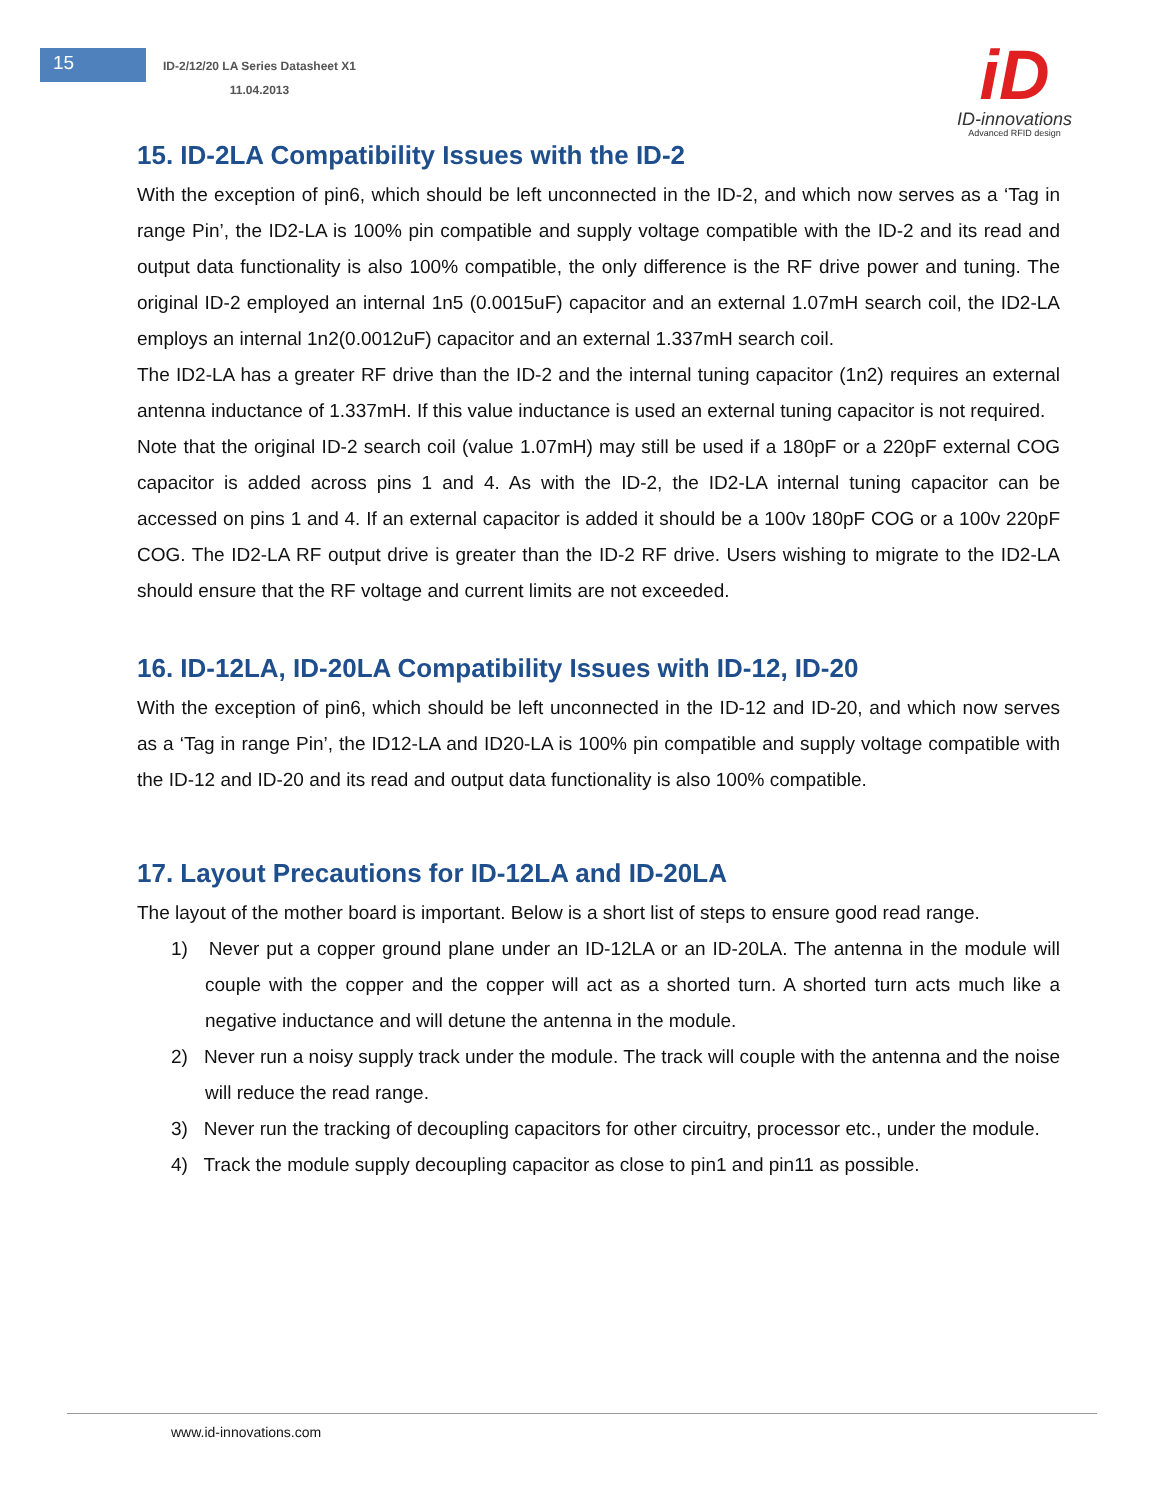15
ID-2/12/20 LA Series Datasheet X1
11.04.2013
iD
ID-innovations
Advanced RFID design
15. ID-2LA Compatibility Issues with the ID-2
With the exception of pin6, which should be left unconnected in the ID-2, and which now serves as a ‘Tag in range Pin’, the ID2-LA is 100% pin compatible and supply voltage compatible with the ID-2 and its read and output data functionality is also 100% compatible, the only difference is the RF drive power and tuning. The original ID-2 employed an internal 1n5 (0.0015uF) capacitor and an external 1.07mH search coil, the ID2-LA employs an internal 1n2(0.0012uF) capacitor and an external 1.337mH search coil.
The ID2-LA has a greater RF drive than the ID-2 and the internal tuning capacitor (1n2) requires an external antenna inductance of 1.337mH. If this value inductance is used an external tuning capacitor is not required.
Note that the original ID-2 search coil (value 1.07mH) may still be used if a 180pF or a 220pF external COG capacitor is added across pins 1 and 4. As with the ID-2, the ID2-LA internal tuning capacitor can be accessed on pins 1 and 4. If an external capacitor is added it should be a 100v 180pF COG or a 100v 220pF COG. The ID2-LA RF output drive is greater than the ID-2 RF drive. Users wishing to migrate to the ID2-LA should ensure that the RF voltage and current limits are not exceeded.
16. ID-12LA, ID-20LA Compatibility Issues with ID-12, ID-20
With the exception of pin6, which should be left unconnected in the ID-12 and ID-20, and which now serves as a ‘Tag in range Pin’, the ID12-LA and ID20-LA is 100% pin compatible and supply voltage compatible with the ID-12 and ID-20 and its read and output data functionality is also 100% compatible.
17. Layout Precautions for ID-12LA and ID-20LA
The layout of the mother board is important. Below is a short list of steps to ensure good read range.
1) Never put a copper ground plane under an ID-12LA or an ID-20LA. The antenna in the module will couple with the copper and the copper will act as a shorted turn. A shorted turn acts much like a negative inductance and will detune the antenna in the module.
2) Never run a noisy supply track under the module. The track will couple with the antenna and the noise will reduce the read range.
3) Never run the tracking of decoupling capacitors for other circuitry, processor etc., under the module.
4) Track the module supply decoupling capacitor as close to pin1 and pin11 as possible.
www.id-innovations.com